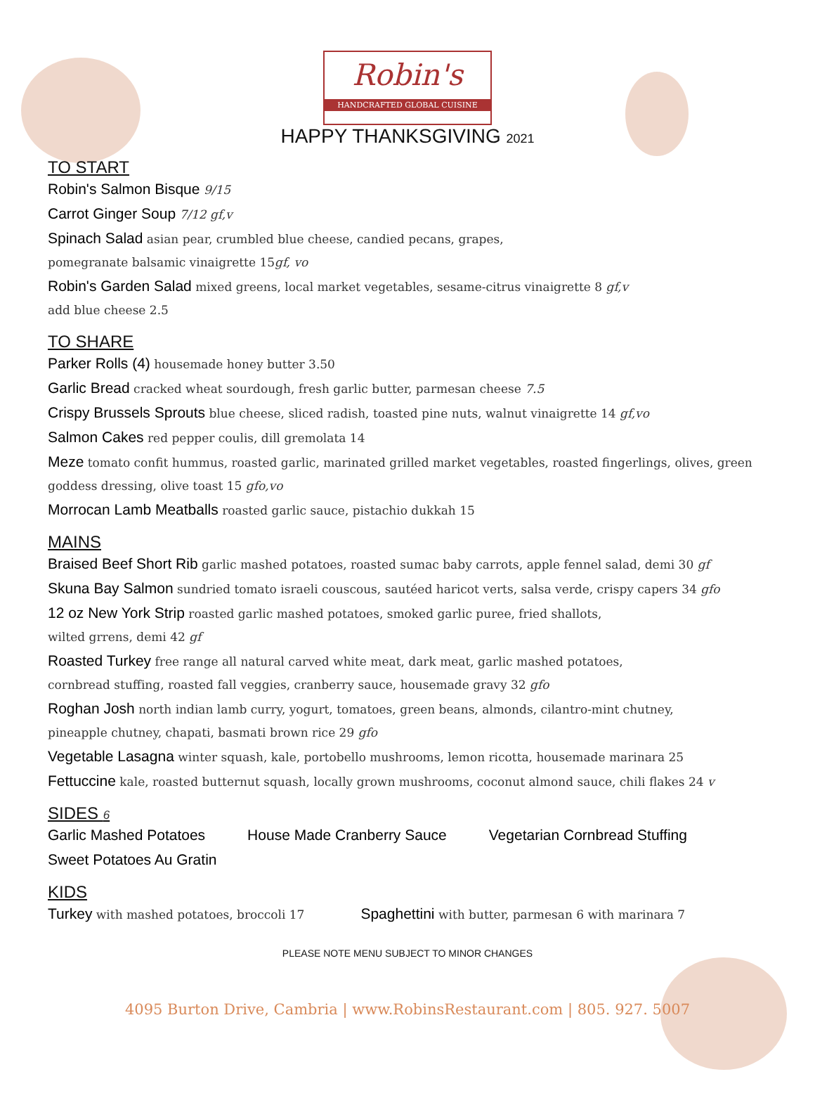Robin's
HANDCRAFTED GLOBAL CUISINE
HAPPY THANKSGIVING 2021
TO START
Robin's Salmon Bisque 9/15
Carrot Ginger Soup 7/12 gf,v
Spinach Salad asian pear, crumbled blue cheese, candied pecans, grapes,
pomegranate balsamic vinaigrette 15gf, vo
Robin's Garden Salad mixed greens, local market vegetables, sesame-citrus vinaigrette 8 gf,v
add blue cheese 2.5
TO SHARE
Parker Rolls (4) housemade honey butter 3.50
Garlic Bread cracked wheat sourdough, fresh garlic butter, parmesan cheese 7.5
Crispy Brussels Sprouts blue cheese, sliced radish, toasted pine nuts, walnut vinaigrette 14 gf,vo
Salmon Cakes red pepper coulis, dill gremolata 14
Meze tomato confit hummus, roasted garlic, marinated grilled market vegetables, roasted fingerlings, olives, green goddess dressing, olive toast 15 gfo,vo
Morrocan Lamb Meatballs roasted garlic sauce, pistachio dukkah 15
MAINS
Braised Beef Short Rib garlic mashed potatoes, roasted sumac baby carrots, apple fennel salad, demi 30 gf
Skuna Bay Salmon sundried tomato israeli couscous, sautéed haricot verts, salsa verde, crispy capers 34 gfo
12 oz New York Strip roasted garlic mashed potatoes, smoked garlic puree, fried shallots,
wilted grrens, demi 42 gf
Roasted Turkey free range all natural carved white meat, dark meat, garlic mashed potatoes,
cornbread stuffing, roasted fall veggies, cranberry sauce, housemade gravy 32 gfo
Roghan Josh north indian lamb curry, yogurt, tomatoes, green beans, almonds, cilantro-mint chutney,
pineapple chutney, chapati, basmati brown rice 29 gfo
Vegetable Lasagna winter squash, kale, portobello mushrooms, lemon ricotta, housemade marinara 25
Fettuccine kale, roasted butternut squash, locally grown mushrooms, coconut almond sauce, chili flakes 24 v
SIDES 6
Garlic Mashed Potatoes House Made Cranberry Sauce Vegetarian Cornbread Stuffing
Sweet Potatoes Au Gratin
KIDS
Turkey with mashed potatoes, broccoli 17
Spaghettini with butter, parmesan 6 with marinara 7
PLEASE NOTE MENU SUBJECT TO MINOR CHANGES
4095 Burton Drive, Cambria | www.RobinsRestaurant.com | 805. 927. 5007